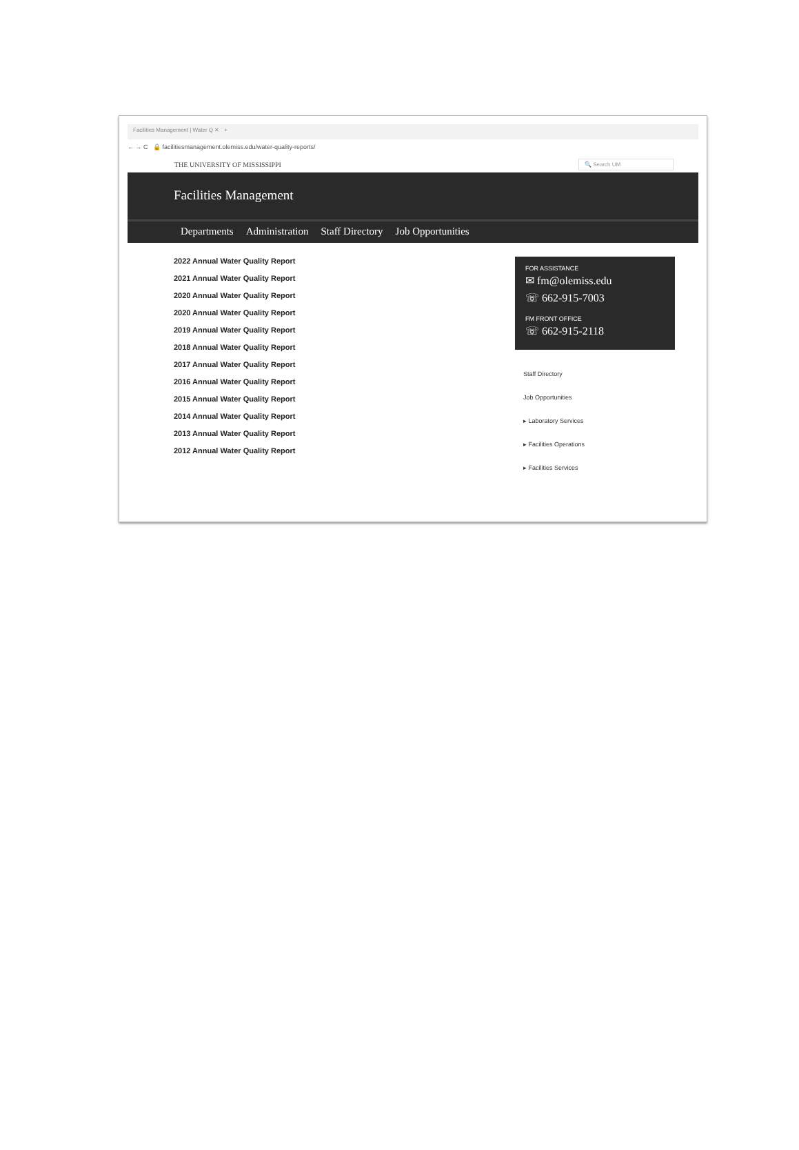Facilities Management | Water Q ✕ +
← → C 🔒 facilitiesmanagement.olemiss.edu/water-quality-reports/
THE UNIVERSITY OF MISSISSIPPI 🔍 Search UM
Facilities Management
Departments Administration Staff Directory Job Opportunities
2022 Annual Water Quality Report
2021 Annual Water Quality Report
2020 Annual Water Quality Report
2020 Annual Water Quality Report
2019 Annual Water Quality Report
2018 Annual Water Quality Report
2017 Annual Water Quality Report
2016 Annual Water Quality Report
2015 Annual Water Quality Report
2014 Annual Water Quality Report
2013 Annual Water Quality Report
2012 Annual Water Quality Report
FOR ASSISTANCE
✉ fm@olemiss.edu
☏ 662-915-7003
FM FRONT OFFICE
☏ 662-915-2118
Staff Directory
Job Opportunities
▸ Laboratory Services
▸ Facilities Operations
▸ Facilities Services